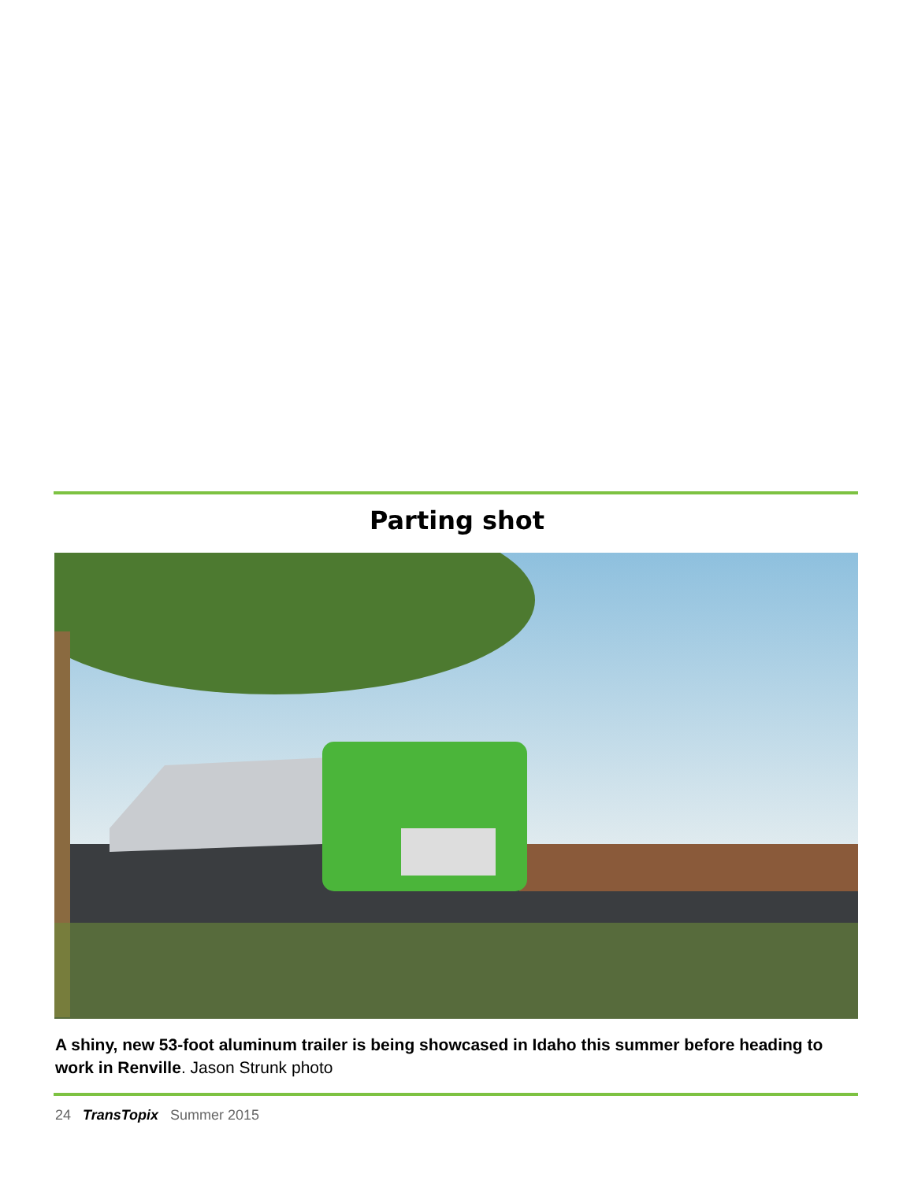Parting shot
A shiny, new 53-foot aluminum trailer is being showcased in Idaho this summer before heading to work in Renville. Jason Strunk photo
24 TransTopix Summer 2015